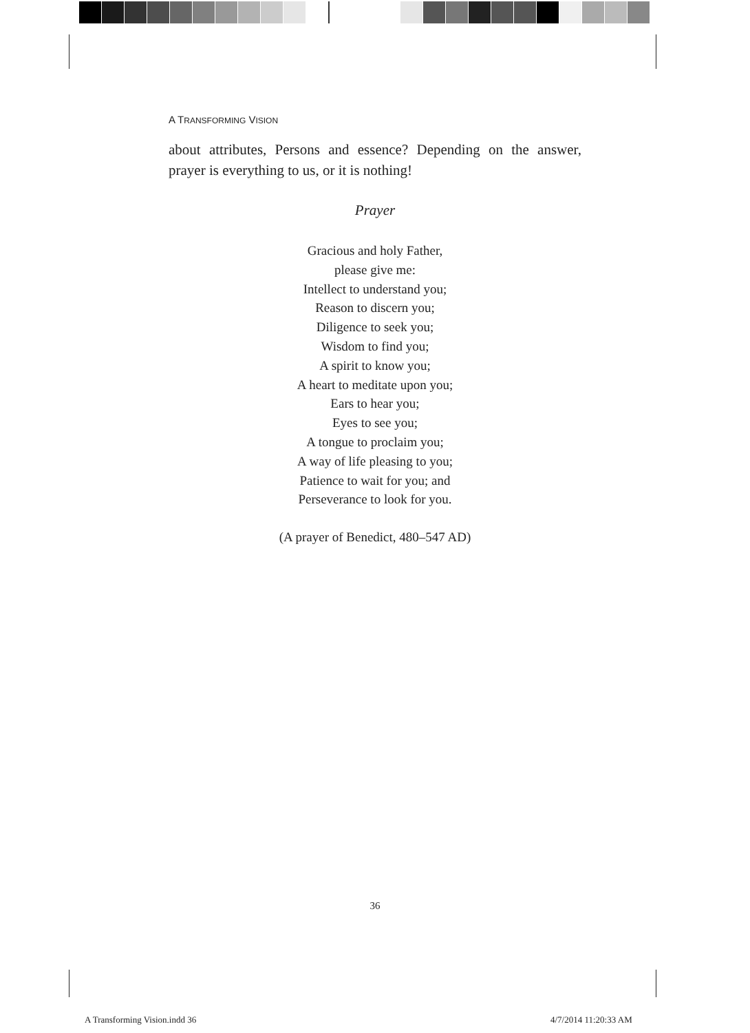A TRANSFORMING VISION
about attributes, Persons and essence? Depending on the answer, prayer is everything to us, or it is nothing!
Prayer
Gracious and holy Father,
please give me:
Intellect to understand you;
Reason to discern you;
Diligence to seek you;
Wisdom to find you;
A spirit to know you;
A heart to meditate upon you;
Ears to hear you;
Eyes to see you;
A tongue to proclaim you;
A way of life pleasing to you;
Patience to wait for you; and
Perseverance to look for you.
(A prayer of Benedict, 480–547 AD)
36
A Transforming Vision.indd 36 4/7/2014 11:20:33 AM